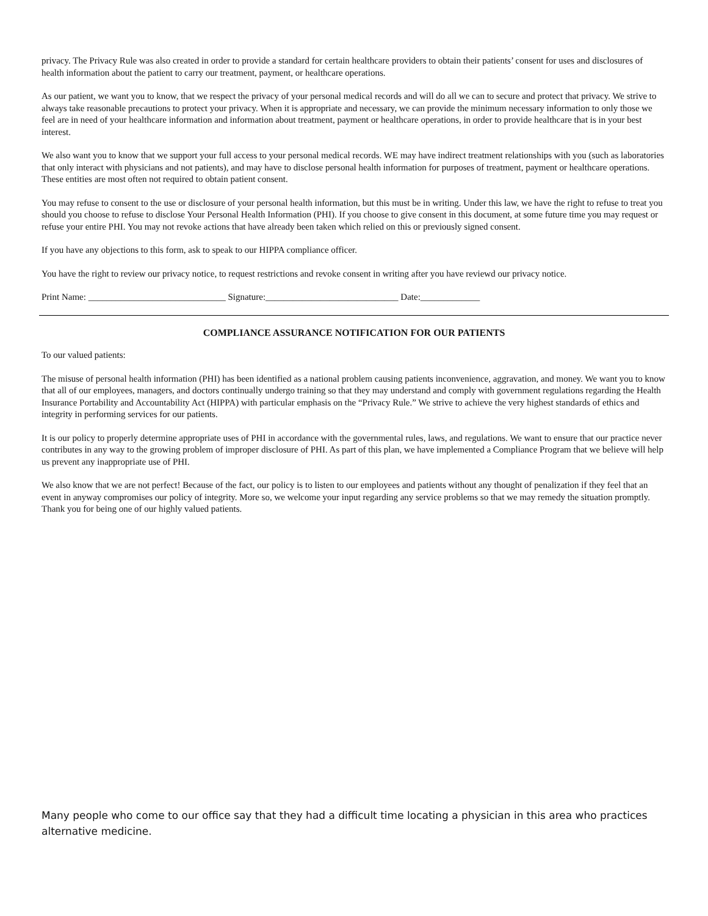privacy. The Privacy Rule was also created in order to provide a standard for certain healthcare providers to obtain their patients’ consent for uses and disclosures of health information about the patient to carry our treatment, payment, or healthcare operations.
As our patient, we want you to know, that we respect the privacy of your personal medical records and will do all we can to secure and protect that privacy. We strive to always take reasonable precautions to protect your privacy. When it is appropriate and necessary, we can provide the minimum necessary information to only those we feel are in need of your healthcare information and information about treatment, payment or healthcare operations, in order to provide healthcare that is in your best interest.
We also want you to know that we support your full access to your personal medical records. WE may have indirect treatment relationships with you (such as laboratories that only interact with physicians and not patients), and may have to disclose personal health information for purposes of treatment, payment or healthcare operations. These entities are most often not required to obtain patient consent.
You may refuse to consent to the use or disclosure of your personal health information, but this must be in writing. Under this law, we have the right to refuse to treat you should you choose to refuse to disclose Your Personal Health Information (PHI). If you choose to give consent in this document, at some future time you may request or refuse your entire PHI. You may not revoke actions that have already been taken which relied on this or previously signed consent.
If you have any objections to this form, ask to speak to our HIPPA compliance officer.
You have the right to review our privacy notice, to request restrictions and revoke consent in writing after you have reviewd our privacy notice.
Print Name: ______________________________ Signature:_____________________________ Date:_____________
COMPLIANCE ASSURANCE NOTIFICATION FOR OUR PATIENTS
To our valued patients:
The misuse of personal health information (PHI) has been identified as a national problem causing patients inconvenience, aggravation, and money. We want you to know that all of our employees, managers, and doctors continually undergo training so that they may understand and comply with government regulations regarding the Health Insurance Portability and Accountability Act (HIPPA) with particular emphasis on the “Privacy Rule.” We strive to achieve the very highest standards of ethics and integrity in performing services for our patients.
It is our policy to properly determine appropriate uses of PHI in accordance with the governmental rules, laws, and regulations. We want to ensure that our practice never contributes in any way to the growing problem of improper disclosure of PHI. As part of this plan, we have implemented a Compliance Program that we believe will help us prevent any inappropriate use of PHI.
We also know that we are not perfect! Because of the fact, our policy is to listen to our employees and patients without any thought of penalization if they feel that an event in anyway compromises our policy of integrity. More so, we welcome your input regarding any service problems so that we may remedy the situation promptly. Thank you for being one of our highly valued patients.
Many people who come to our office say that they had a difficult time locating a physician in this area who practices alternative medicine.